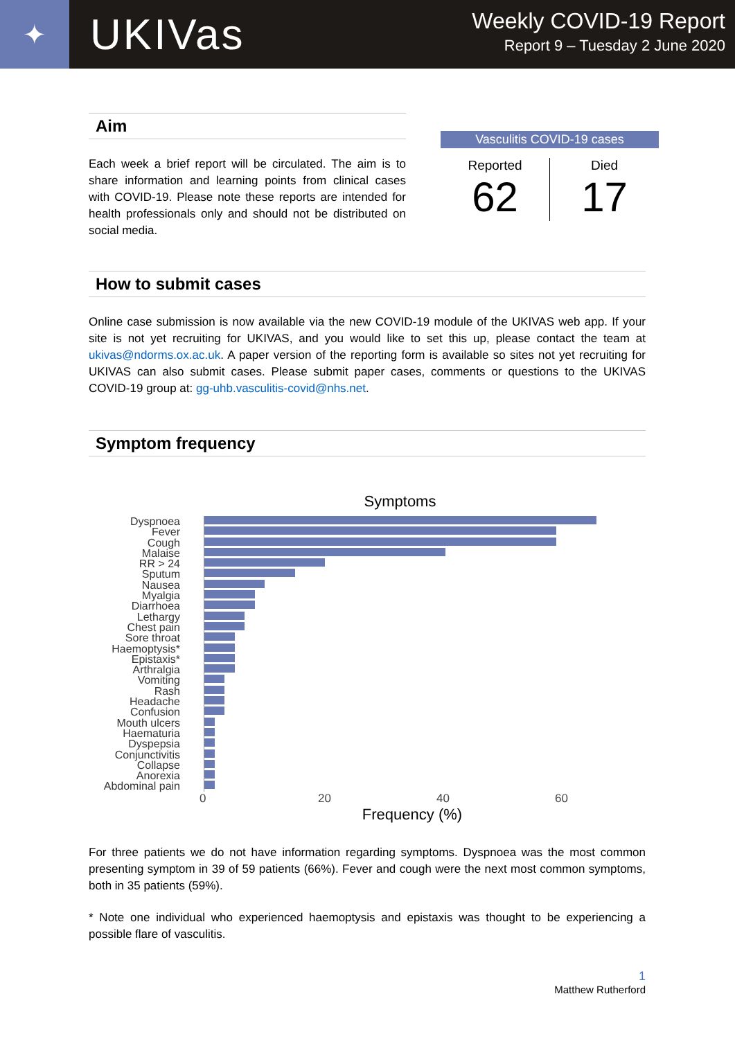✦
UKIVas
Weekly COVID-19 Report
Report 9 – Tuesday 2 June 2020
Aim
Each week a brief report will be circulated. The aim is to share information and learning points from clinical cases with COVID-19. Please note these reports are intended for health professionals only and should not be distributed on social media.
Vasculitis COVID-19 cases
Reported
62
Died
17
How to submit cases
Online case submission is now available via the new COVID-19 module of the UKIVAS web app. If your site is not yet recruiting for UKIVAS, and you would like to set this up, please contact the team at ukivas@ndorms.ox.ac.uk. A paper version of the reporting form is available so sites not yet recruiting for UKIVAS can also submit cases. Please submit paper cases, comments or questions to the UKIVAS COVID-19 group at: gg-uhb.vasculitis-covid@nhs.net.
Symptom frequency
Symptoms
Dyspnoea
Fever
Cough
Malaise
RR > 24
Sputum
Nausea
Myalgia
Diarrhoea
Lethargy
Chest pain
Sore throat
Haemoptysis*
Epistaxis*
Arthralgia
Vomiting
Rash
Headache
Confusion
Mouth ulcers
Haematuria
Dyspepsia
Conjunctivitis
Collapse
Anorexia
Abdominal pain
0 20 40 60
Frequency (%)
For three patients we do not have information regarding symptoms. Dyspnoea was the most common presenting symptom in 39 of 59 patients (66%). Fever and cough were the next most common symptoms, both in 35 patients (59%).
* Note one individual who experienced haemoptysis and epistaxis was thought to be experiencing a possible flare of vasculitis.
1
Matthew Rutherford